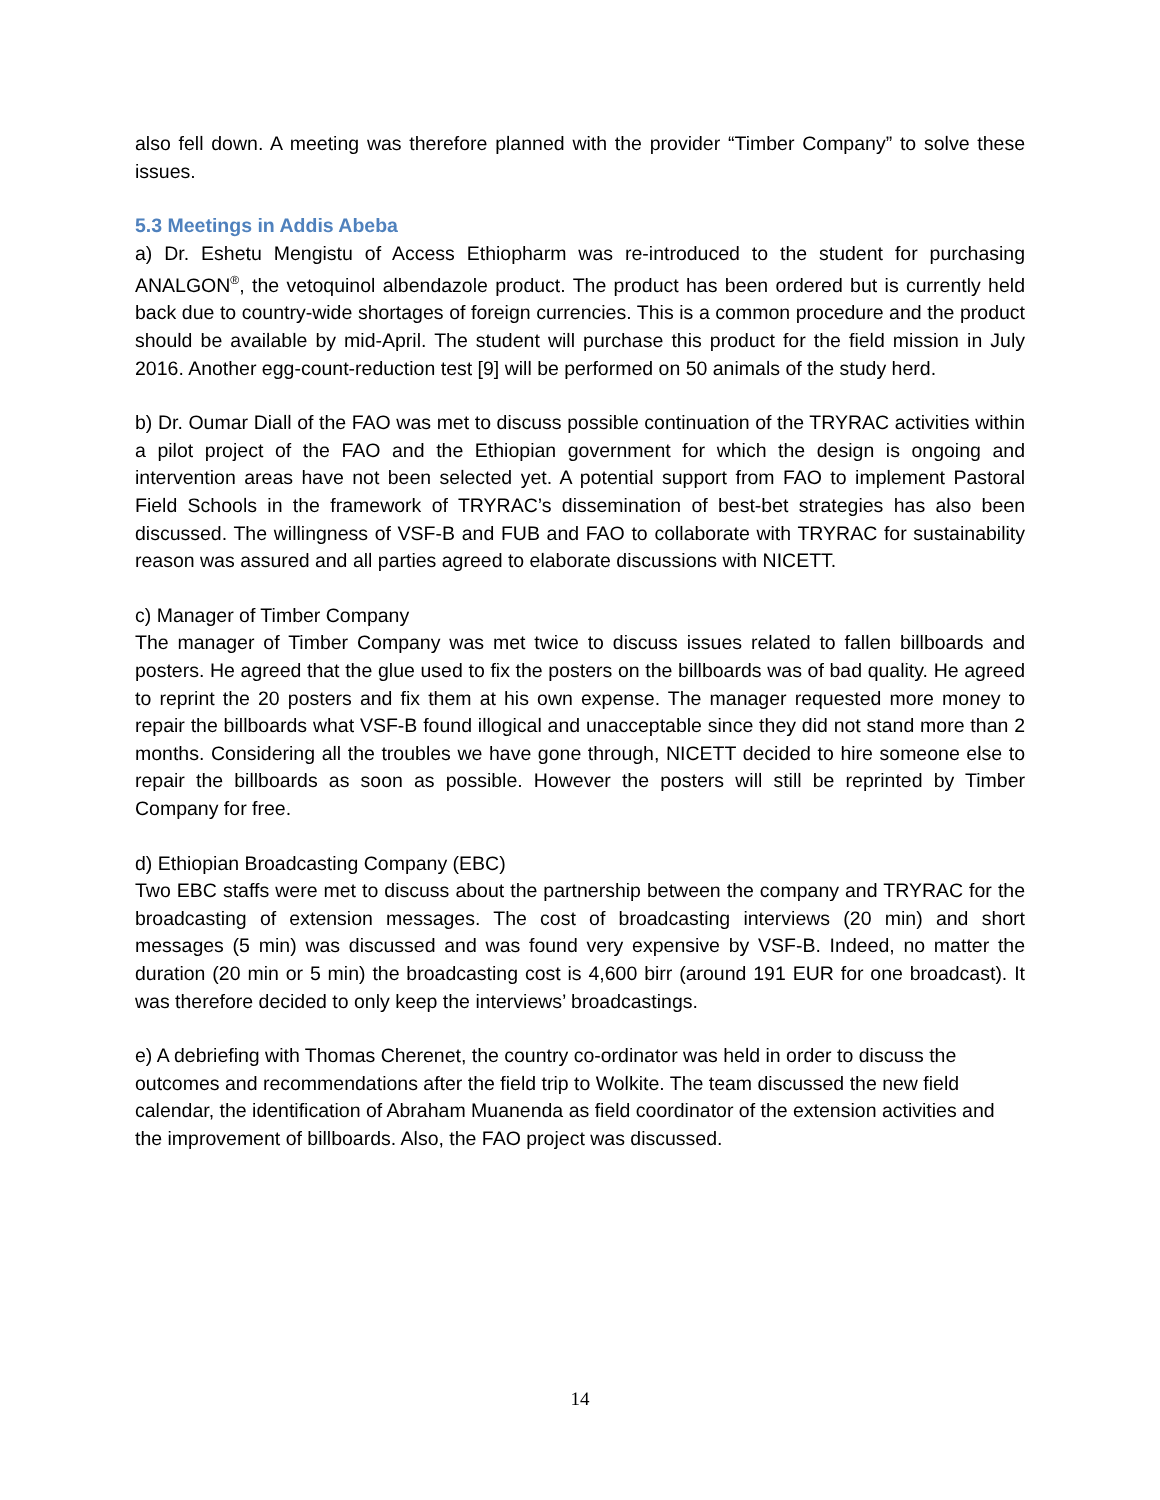also fell down. A meeting was therefore planned with the provider “Timber Company” to solve these issues.
5.3 Meetings in Addis Abeba
a) Dr. Eshetu Mengistu of Access Ethiopharm was re-introduced to the student for purchasing ANALGON<sup>®</sup>, the vetoquinol albendazole product. The product has been ordered but is currently held back due to country-wide shortages of foreign currencies. This is a common procedure and the product should be available by mid-April. The student will purchase this product for the field mission in July 2016. Another egg-count-reduction test [9] will be performed on 50 animals of the study herd.
b) Dr. Oumar Diall of the FAO was met to discuss possible continuation of the TRYRAC activities within a pilot project of the FAO and the Ethiopian government for which the design is ongoing and intervention areas have not been selected yet. A potential support from FAO to implement Pastoral Field Schools in the framework of TRYRAC’s dissemination of best-bet strategies has also been discussed. The willingness of VSF-B and FUB and FAO to collaborate with TRYRAC for sustainability reason was assured and all parties agreed to elaborate discussions with NICETT.
c) Manager of Timber Company
The manager of Timber Company was met twice to discuss issues related to fallen billboards and posters. He agreed that the glue used to fix the posters on the billboards was of bad quality. He agreed to reprint the 20 posters and fix them at his own expense. The manager requested more money to repair the billboards what VSF-B found illogical and unacceptable since they did not stand more than 2 months. Considering all the troubles we have gone through, NICETT decided to hire someone else to repair the billboards as soon as possible. However the posters will still be reprinted by Timber Company for free.
d) Ethiopian Broadcasting Company (EBC)
Two EBC staffs were met to discuss about the partnership between the company and TRYRAC for the broadcasting of extension messages. The cost of broadcasting interviews (20 min) and short messages (5 min) was discussed and was found very expensive by VSF-B. Indeed, no matter the duration (20 min or 5 min) the broadcasting cost is 4,600 birr (around 191 EUR for one broadcast). It was therefore decided to only keep the interviews’ broadcastings.
e) A debriefing with Thomas Cherenet, the country co-ordinator was held in order to discuss the outcomes and recommendations after the field trip to Wolkite. The team discussed the new field calendar, the identification of Abraham Muanenda as field coordinator of the extension activities and the improvement of billboards. Also, the FAO project was discussed.
14